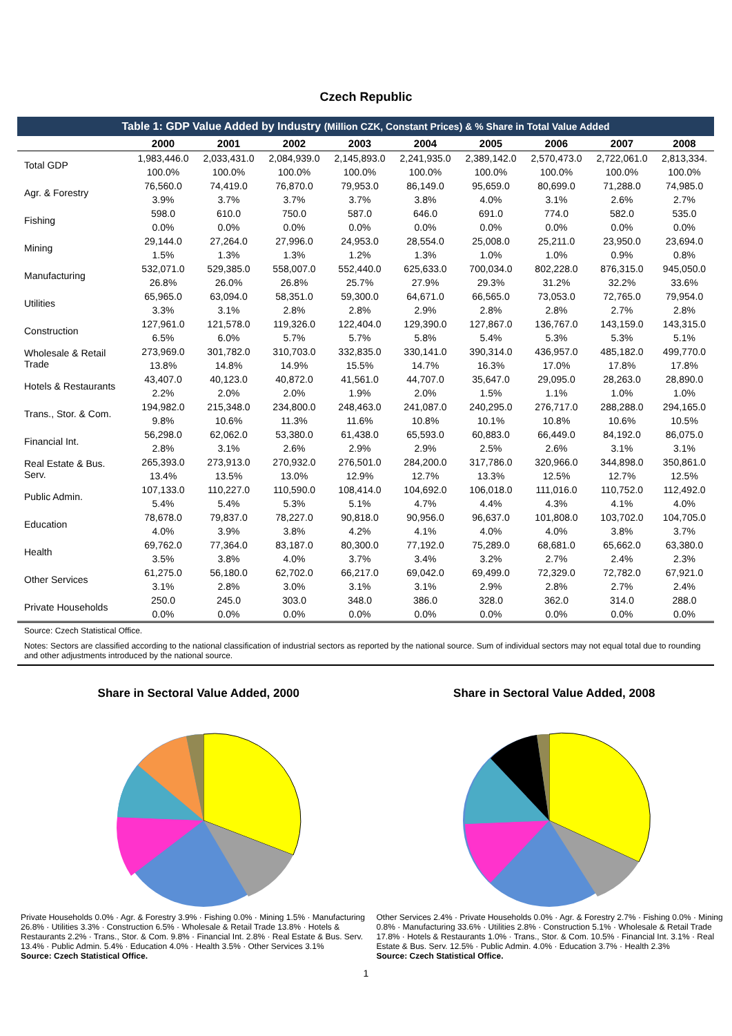Czech Republic
| Table 1: GDP Value Added by Industry (Million CZK, Constant Prices) & % Share in Total Value Added | | | | | | | | | |
| | 2000 | 2001 | 2002 | 2003 | 2004 | 2005 | 2006 | 2007 | 2008 |
| Total GDP | 1,983,446.0 | 2,033,431.0 | 2,084,939.0 | 2,145,893.0 | 2,241,935.0 | 2,389,142.0 | 2,570,473.0 | 2,722,061.0 | 2,813,334. |
| | 100.0% | 100.0% | 100.0% | 100.0% | 100.0% | 100.0% | 100.0% | 100.0% | 100.0% |
| Agr. & Forestry | 76,560.0 | 74,419.0 | 76,870.0 | 79,953.0 | 86,149.0 | 95,659.0 | 80,699.0 | 71,288.0 | 74,985.0 |
| | 3.9% | 3.7% | 3.7% | 3.7% | 3.8% | 4.0% | 3.1% | 2.6% | 2.7% |
| Fishing | 598.0 | 610.0 | 750.0 | 587.0 | 646.0 | 691.0 | 774.0 | 582.0 | 535.0 |
| | 0.0% | 0.0% | 0.0% | 0.0% | 0.0% | 0.0% | 0.0% | 0.0% | 0.0% |
| Mining | 29,144.0 | 27,264.0 | 27,996.0 | 24,953.0 | 28,554.0 | 25,008.0 | 25,211.0 | 23,950.0 | 23,694.0 |
| | 1.5% | 1.3% | 1.3% | 1.2% | 1.3% | 1.0% | 1.0% | 0.9% | 0.8% |
| Manufacturing | 532,071.0 | 529,385.0 | 558,007.0 | 552,440.0 | 625,633.0 | 700,034.0 | 802,228.0 | 876,315.0 | 945,050.0 |
| | 26.8% | 26.0% | 26.8% | 25.7% | 27.9% | 29.3% | 31.2% | 32.2% | 33.6% |
| Utilities | 65,965.0 | 63,094.0 | 58,351.0 | 59,300.0 | 64,671.0 | 66,565.0 | 73,053.0 | 72,765.0 | 79,954.0 |
| | 3.3% | 3.1% | 2.8% | 2.8% | 2.9% | 2.8% | 2.8% | 2.7% | 2.8% |
| Construction | 127,961.0 | 121,578.0 | 119,326.0 | 122,404.0 | 129,390.0 | 127,867.0 | 136,767.0 | 143,159.0 | 143,315.0 |
| | 6.5% | 6.0% | 5.7% | 5.7% | 5.8% | 5.4% | 5.3% | 5.3% | 5.1% |
| Wholesale & Retail Trade | 273,969.0 | 301,782.0 | 310,703.0 | 332,835.0 | 330,141.0 | 390,314.0 | 436,957.0 | 485,182.0 | 499,770.0 |
| | 13.8% | 14.8% | 14.9% | 15.5% | 14.7% | 16.3% | 17.0% | 17.8% | 17.8% |
| Hotels & Restaurants | 43,407.0 | 40,123.0 | 40,872.0 | 41,561.0 | 44,707.0 | 35,647.0 | 29,095.0 | 28,263.0 | 28,890.0 |
| | 2.2% | 2.0% | 2.0% | 1.9% | 2.0% | 1.5% | 1.1% | 1.0% | 1.0% |
| Trans., Stor. & Com. | 194,982.0 | 215,348.0 | 234,800.0 | 248,463.0 | 241,087.0 | 240,295.0 | 276,717.0 | 288,288.0 | 294,165.0 |
| | 9.8% | 10.6% | 11.3% | 11.6% | 10.8% | 10.1% | 10.8% | 10.6% | 10.5% |
| Financial Int. | 56,298.0 | 62,062.0 | 53,380.0 | 61,438.0 | 65,593.0 | 60,883.0 | 66,449.0 | 84,192.0 | 86,075.0 |
| | 2.8% | 3.1% | 2.6% | 2.9% | 2.9% | 2.5% | 2.6% | 3.1% | 3.1% |
| Real Estate & Bus. Serv. | 265,393.0 | 273,913.0 | 270,932.0 | 276,501.0 | 284,200.0 | 317,786.0 | 320,966.0 | 344,898.0 | 350,861.0 |
| | 13.4% | 13.5% | 13.0% | 12.9% | 12.7% | 13.3% | 12.5% | 12.7% | 12.5% |
| Public Admin. | 107,133.0 | 110,227.0 | 110,590.0 | 108,414.0 | 104,692.0 | 106,018.0 | 111,016.0 | 110,752.0 | 112,492.0 |
| | 5.4% | 5.4% | 5.3% | 5.1% | 4.7% | 4.4% | 4.3% | 4.1% | 4.0% |
| Education | 78,678.0 | 79,837.0 | 78,227.0 | 90,818.0 | 90,956.0 | 96,637.0 | 101,808.0 | 103,702.0 | 104,705.0 |
| | 4.0% | 3.9% | 3.8% | 4.2% | 4.1% | 4.0% | 4.0% | 3.8% | 3.7% |
| Health | 69,762.0 | 77,364.0 | 83,187.0 | 80,300.0 | 77,192.0 | 75,289.0 | 68,681.0 | 65,662.0 | 63,380.0 |
| | 3.5% | 3.8% | 4.0% | 3.7% | 3.4% | 3.2% | 2.7% | 2.4% | 2.3% |
| Other Services | 61,275.0 | 56,180.0 | 62,702.0 | 66,217.0 | 69,042.0 | 69,499.0 | 72,329.0 | 72,782.0 | 67,921.0 |
| | 3.1% | 2.8% | 3.0% | 3.1% | 3.1% | 2.9% | 2.8% | 2.7% | 2.4% |
| Private Households | 250.0 | 245.0 | 303.0 | 348.0 | 386.0 | 328.0 | 362.0 | 314.0 | 288.0 |
| | 0.0% | 0.0% | 0.0% | 0.0% | 0.0% | 0.0% | 0.0% | 0.0% | 0.0% |
Source: Czech Statistical Office.
Notes: Sectors are classified according to the national classification of industrial sectors as reported by the national source. Sum of individual sectors may not equal total due to rounding and other adjustments introduced by the national source.
Share in Sectoral Value Added, 2000
Private Households 0.0% · Agr. & Forestry 3.9% · Fishing 0.0% · Mining 1.5% · Manufacturing 26.8% · Utilities 3.3% · Construction 6.5% · Wholesale & Retail Trade 13.8% · Hotels & Restaurants 2.2% · Trans., Stor. & Com. 9.8% · Financial Int. 2.8% · Real Estate & Bus. Serv. 13.4% · Public Admin. 5.4% · Education 4.0% · Health 3.5% · Other Services 3.1%
Source: Czech Statistical Office.
Share in Sectoral Value Added, 2008
Other Services 2.4% · Private Households 0.0% · Agr. & Forestry 2.7% · Fishing 0.0% · Mining 0.8% · Manufacturing 33.6% · Utilities 2.8% · Construction 5.1% · Wholesale & Retail Trade 17.8% · Hotels & Restaurants 1.0% · Trans., Stor. & Com. 10.5% · Financial Int. 3.1% · Real Estate & Bus. Serv. 12.5% · Public Admin. 4.0% · Education 3.7% · Health 2.3%
Source: Czech Statistical Office.
1